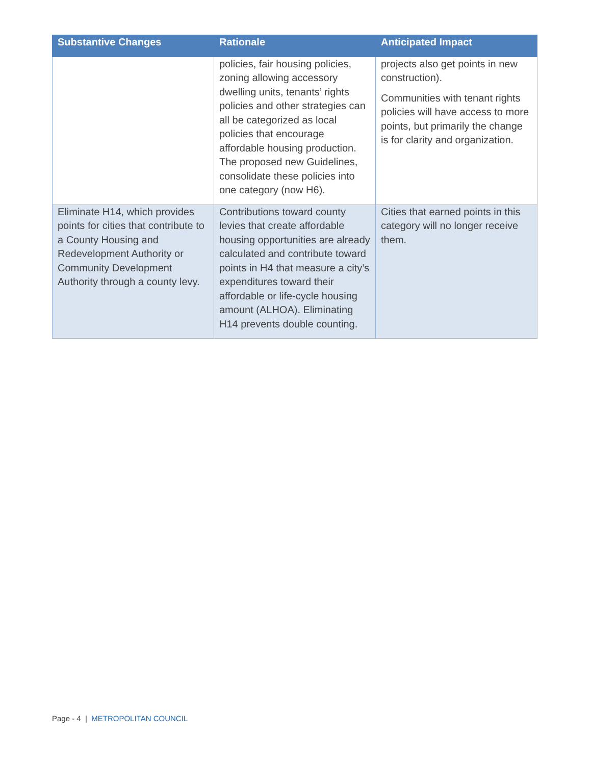| Substantive Changes | Rationale | Anticipated Impact |
| --- | --- | --- |
| | policies, fair housing policies, zoning allowing accessory dwelling units, tenants’ rights policies and other strategies can all be categorized as local policies that encourage affordable housing production. The proposed new Guidelines, consolidate these policies into one category (now H6). | projects also get points in new construction). Communities with tenant rights policies will have access to more points, but primarily the change is for clarity and organization. |
| Eliminate H14, which provides points for cities that contribute to a County Housing and Redevelopment Authority or Community Development Authority through a county levy. | Contributions toward county levies that create affordable housing opportunities are already calculated and contribute toward points in H4 that measure a city’s expenditures toward their affordable or life-cycle housing amount (ALHOA). Eliminating H14 prevents double counting. | Cities that earned points in this category will no longer receive them. |
Page - 4 | METROPOLITAN COUNCIL